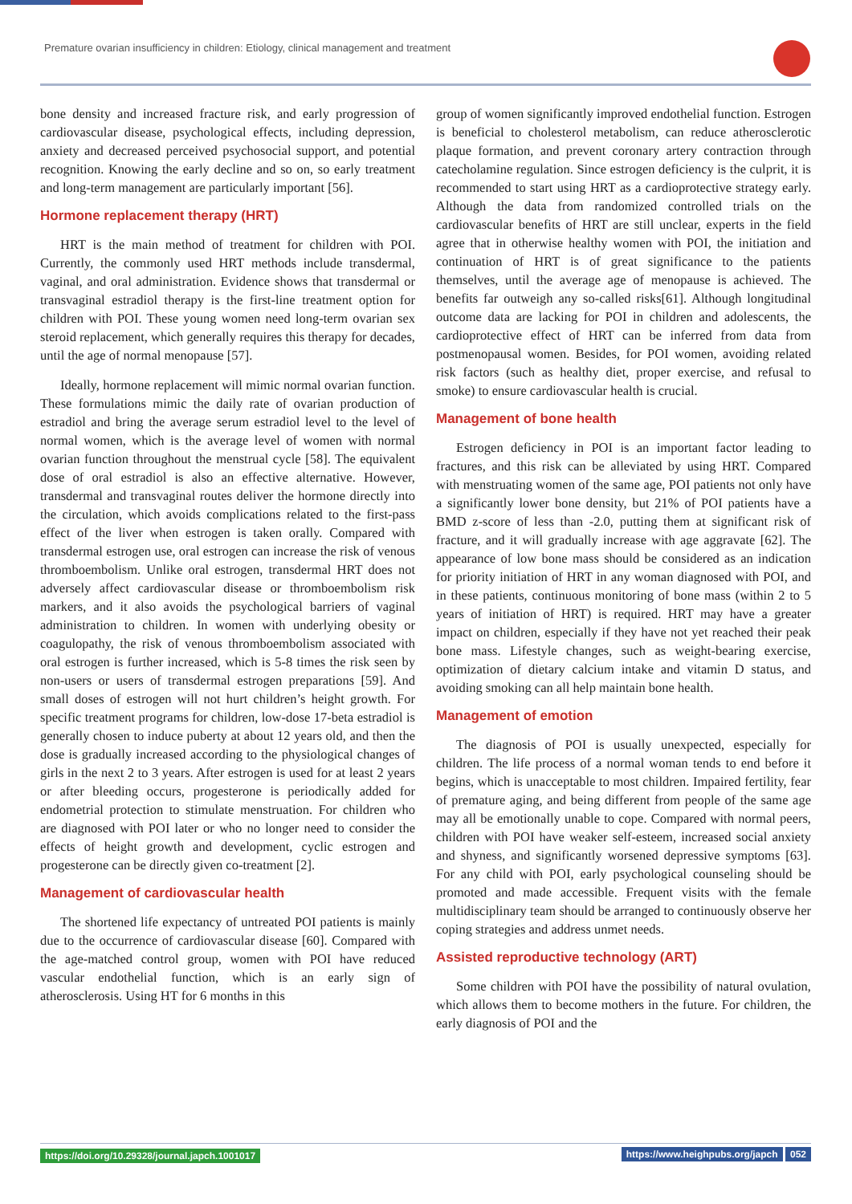Premature ovarian insufficiency in children: Etiology, clinical management and treatment
bone density and increased fracture risk, and early progression of cardiovascular disease, psychological effects, including depression, anxiety and decreased perceived psychosocial support, and potential recognition. Knowing the early decline and so on, so early treatment and long-term management are particularly important [56].
Hormone replacement therapy (HRT)
HRT is the main method of treatment for children with POI. Currently, the commonly used HRT methods include transdermal, vaginal, and oral administration. Evidence shows that transdermal or transvaginal estradiol therapy is the first-line treatment option for children with POI. These young women need long-term ovarian sex steroid replacement, which generally requires this therapy for decades, until the age of normal menopause [57].
Ideally, hormone replacement will mimic normal ovarian function. These formulations mimic the daily rate of ovarian production of estradiol and bring the average serum estradiol level to the level of normal women, which is the average level of women with normal ovarian function throughout the menstrual cycle [58]. The equivalent dose of oral estradiol is also an effective alternative. However, transdermal and transvaginal routes deliver the hormone directly into the circulation, which avoids complications related to the first-pass effect of the liver when estrogen is taken orally. Compared with transdermal estrogen use, oral estrogen can increase the risk of venous thromboembolism. Unlike oral estrogen, transdermal HRT does not adversely affect cardiovascular disease or thromboembolism risk markers, and it also avoids the psychological barriers of vaginal administration to children. In women with underlying obesity or coagulopathy, the risk of venous thromboembolism associated with oral estrogen is further increased, which is 5-8 times the risk seen by non-users or users of transdermal estrogen preparations [59]. And small doses of estrogen will not hurt children’s height growth. For specific treatment programs for children, low-dose 17-beta estradiol is generally chosen to induce puberty at about 12 years old, and then the dose is gradually increased according to the physiological changes of girls in the next 2 to 3 years. After estrogen is used for at least 2 years or after bleeding occurs, progesterone is periodically added for endometrial protection to stimulate menstruation. For children who are diagnosed with POI later or who no longer need to consider the effects of height growth and development, cyclic estrogen and progesterone can be directly given co-treatment [2].
Management of cardiovascular health
The shortened life expectancy of untreated POI patients is mainly due to the occurrence of cardiovascular disease [60]. Compared with the age-matched control group, women with POI have reduced vascular endothelial function, which is an early sign of atherosclerosis. Using HT for 6 months in this
group of women significantly improved endothelial function. Estrogen is beneficial to cholesterol metabolism, can reduce atherosclerotic plaque formation, and prevent coronary artery contraction through catecholamine regulation. Since estrogen deficiency is the culprit, it is recommended to start using HRT as a cardioprotective strategy early. Although the data from randomized controlled trials on the cardiovascular benefits of HRT are still unclear, experts in the field agree that in otherwise healthy women with POI, the initiation and continuation of HRT is of great significance to the patients themselves, until the average age of menopause is achieved. The benefits far outweigh any so-called risks[61]. Although longitudinal outcome data are lacking for POI in children and adolescents, the cardioprotective effect of HRT can be inferred from data from postmenopausal women. Besides, for POI women, avoiding related risk factors (such as healthy diet, proper exercise, and refusal to smoke) to ensure cardiovascular health is crucial.
Management of bone health
Estrogen deficiency in POI is an important factor leading to fractures, and this risk can be alleviated by using HRT. Compared with menstruating women of the same age, POI patients not only have a significantly lower bone density, but 21% of POI patients have a BMD z-score of less than -2.0, putting them at significant risk of fracture, and it will gradually increase with age aggravate [62]. The appearance of low bone mass should be considered as an indication for priority initiation of HRT in any woman diagnosed with POI, and in these patients, continuous monitoring of bone mass (within 2 to 5 years of initiation of HRT) is required. HRT may have a greater impact on children, especially if they have not yet reached their peak bone mass. Lifestyle changes, such as weight-bearing exercise, optimization of dietary calcium intake and vitamin D status, and avoiding smoking can all help maintain bone health.
Management of emotion
The diagnosis of POI is usually unexpected, especially for children. The life process of a normal woman tends to end before it begins, which is unacceptable to most children. Impaired fertility, fear of premature aging, and being different from people of the same age may all be emotionally unable to cope. Compared with normal peers, children with POI have weaker self-esteem, increased social anxiety and shyness, and significantly worsened depressive symptoms [63]. For any child with POI, early psychological counseling should be promoted and made accessible. Frequent visits with the female multidisciplinary team should be arranged to continuously observe her coping strategies and address unmet needs.
Assisted reproductive technology (ART)
Some children with POI have the possibility of natural ovulation, which allows them to become mothers in the future. For children, the early diagnosis of POI and the
https://doi.org/10.29328/journal.japch.1001017 https://www.heighpubs.org/japch 052